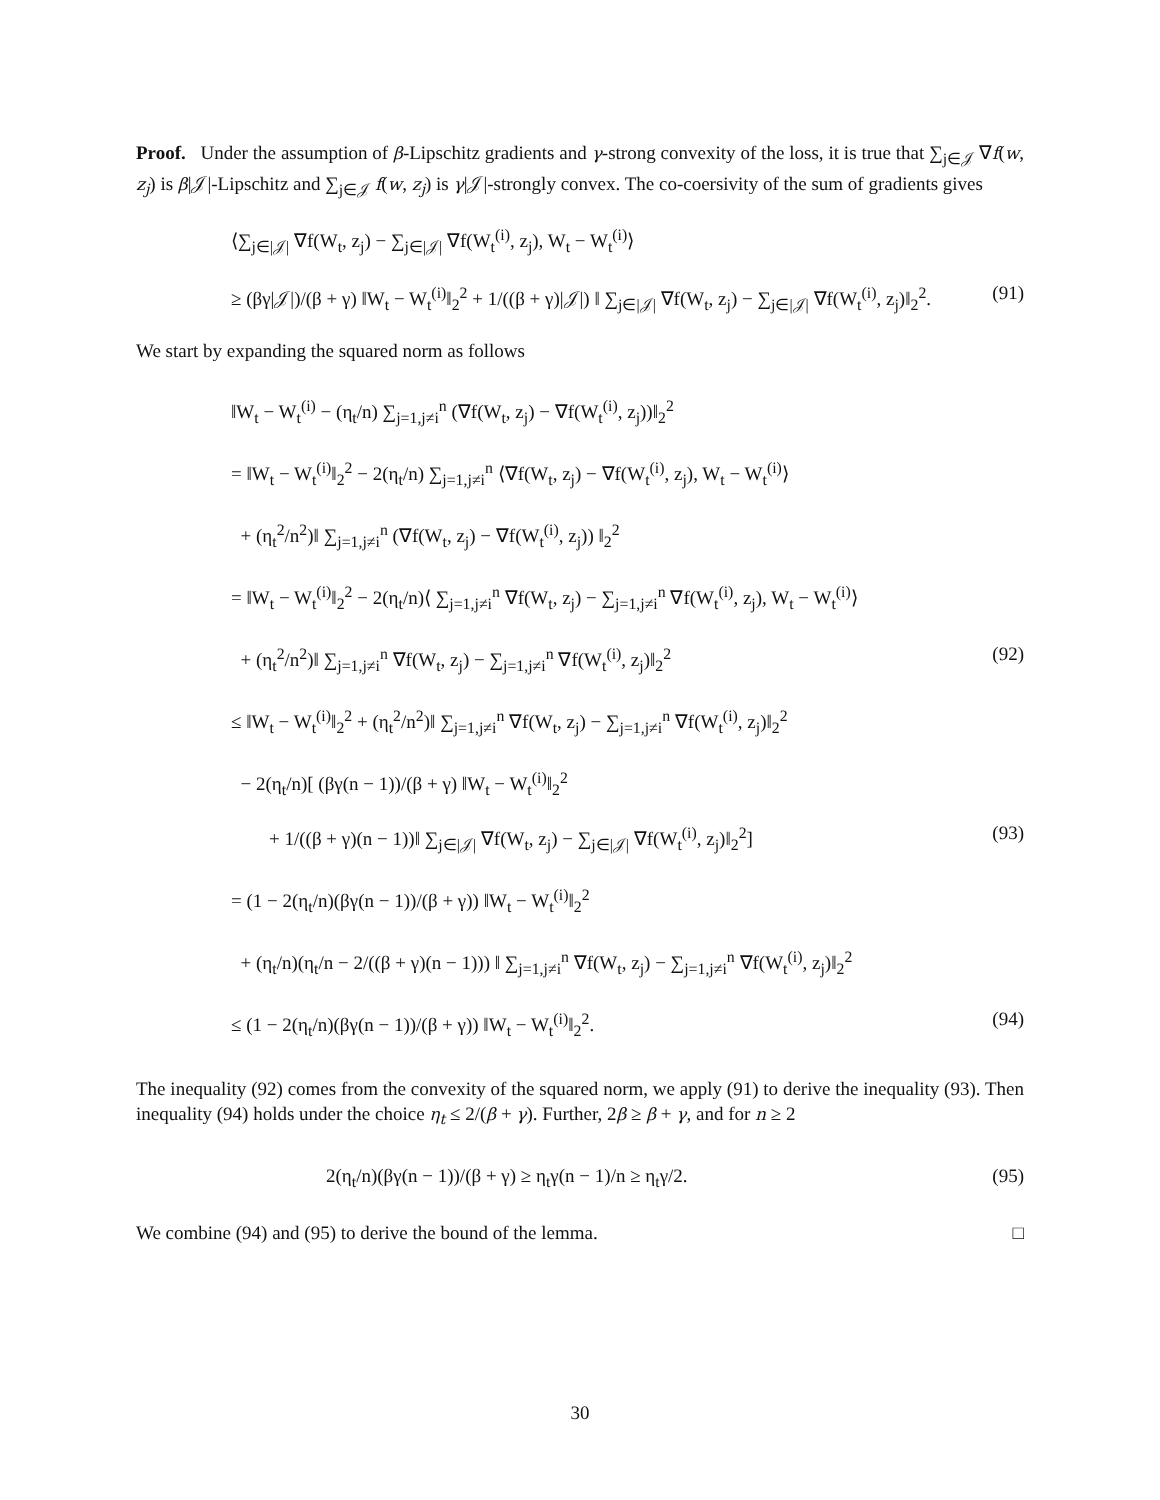Proof. Under the assumption of β-Lipschitz gradients and γ-strong convexity of the loss, it is true that ∑<sub>j∈𝒥</sub> ∇f(w, z<sub>j</sub>) is β|𝒥|-Lipschitz and ∑<sub>j∈𝒥</sub> f(w, z<sub>j</sub>) is γ|𝒥|-strongly convex. The co-coersivity of the sum of gradients gives
⟨∑<sub>j∈|𝒥|</sub> ∇f(W<sub>t</sub>, z<sub>j</sub>) − ∑<sub>j∈|𝒥|</sub> ∇f(W<sub>t</sub><sup>(i)</sup>, z<sub>j</sub>), W<sub>t</sub> − W<sub>t</sub><sup>(i)</sup>⟩
≥ (βγ|𝒥|)/(β + γ) ‖W<sub>t</sub> − W<sub>t</sub><sup>(i)</sup>‖<sub>2</sub><sup>2</sup> + 1/((β + γ)|𝒥|) ‖ ∑<sub>j∈|𝒥|</sub> ∇f(W<sub>t</sub>, z<sub>j</sub>) − ∑<sub>j∈|𝒥|</sub> ∇f(W<sub>t</sub><sup>(i)</sup>, z<sub>j</sub>)‖<sub>2</sub><sup>2</sup>. (91)
We start by expanding the squared norm as follows
‖W<sub>t</sub> − W<sub>t</sub><sup>(i)</sup> − (η<sub>t</sub>/n) ∑<sub>j=1,j≠i</sub><sup>n</sup> (∇f(W<sub>t</sub>, z<sub>j</sub>) − ∇f(W<sub>t</sub><sup>(i)</sup>, z<sub>j</sub>))‖<sub>2</sub><sup>2</sup>
= ‖W<sub>t</sub> − W<sub>t</sub><sup>(i)</sup>‖<sub>2</sub><sup>2</sup> − 2(η<sub>t</sub>/n) ∑<sub>j=1,j≠i</sub><sup>n</sup> ⟨∇f(W<sub>t</sub>, z<sub>j</sub>) − ∇f(W<sub>t</sub><sup>(i)</sup>, z<sub>j</sub>), W<sub>t</sub> − W<sub>t</sub><sup>(i)</sup>⟩
+ (η<sub>t</sub><sup>2</sup>/n<sup>2</sup>)‖ ∑<sub>j=1,j≠i</sub><sup>n</sup> (∇f(W<sub>t</sub>, z<sub>j</sub>) − ∇f(W<sub>t</sub><sup>(i)</sup>, z<sub>j</sub>)) ‖<sub>2</sub><sup>2</sup>
= ‖W<sub>t</sub> − W<sub>t</sub><sup>(i)</sup>‖<sub>2</sub><sup>2</sup> − 2(η<sub>t</sub>/n)⟨ ∑<sub>j=1,j≠i</sub><sup>n</sup> ∇f(W<sub>t</sub>, z<sub>j</sub>) − ∑<sub>j=1,j≠i</sub><sup>n</sup> ∇f(W<sub>t</sub><sup>(i)</sup>, z<sub>j</sub>), W<sub>t</sub> − W<sub>t</sub><sup>(i)</sup>⟩
+ (η<sub>t</sub><sup>2</sup>/n<sup>2</sup>)‖ ∑<sub>j=1,j≠i</sub><sup>n</sup> ∇f(W<sub>t</sub>, z<sub>j</sub>) − ∑<sub>j=1,j≠i</sub><sup>n</sup> ∇f(W<sub>t</sub><sup>(i)</sup>, z<sub>j</sub>)‖<sub>2</sub><sup>2</sup> (92)
≤ ‖W<sub>t</sub> − W<sub>t</sub><sup>(i)</sup>‖<sub>2</sub><sup>2</sup> + (η<sub>t</sub><sup>2</sup>/n<sup>2</sup>)‖ ∑<sub>j=1,j≠i</sub><sup>n</sup> ∇f(W<sub>t</sub>, z<sub>j</sub>) − ∑<sub>j=1,j≠i</sub><sup>n</sup> ∇f(W<sub>t</sub><sup>(i)</sup>, z<sub>j</sub>)‖<sub>2</sub><sup>2</sup>
− 2(η<sub>t</sub>/n)[ (βγ(n − 1))/(β + γ) ‖W<sub>t</sub> − W<sub>t</sub><sup>(i)</sup>‖<sub>2</sub><sup>2</sup>
+ 1/((β + γ)(n − 1))‖ ∑<sub>j∈|𝒥|</sub> ∇f(W<sub>t</sub>, z<sub>j</sub>) − ∑<sub>j∈|𝒥|</sub> ∇f(W<sub>t</sub><sup>(i)</sup>, z<sub>j</sub>)‖<sub>2</sub><sup>2</sup>] (93)
= (1 − 2(η<sub>t</sub>/n)(βγ(n − 1))/(β + γ)) ‖W<sub>t</sub> − W<sub>t</sub><sup>(i)</sup>‖<sub>2</sub><sup>2</sup>
+ (η<sub>t</sub>/n)(η<sub>t</sub>/n − 2/((β + γ)(n − 1))) ‖ ∑<sub>j=1,j≠i</sub><sup>n</sup> ∇f(W<sub>t</sub>, z<sub>j</sub>) − ∑<sub>j=1,j≠i</sub><sup>n</sup> ∇f(W<sub>t</sub><sup>(i)</sup>, z<sub>j</sub>)‖<sub>2</sub><sup>2</sup>
≤ (1 − 2(η<sub>t</sub>/n)(βγ(n − 1))/(β + γ)) ‖W<sub>t</sub> − W<sub>t</sub><sup>(i)</sup>‖<sub>2</sub><sup>2</sup>. (94)
The inequality (92) comes from the convexity of the squared norm, we apply (91) to derive the inequality (93). Then inequality (94) holds under the choice η<sub>t</sub> ≤ 2/(β + γ). Further, 2β ≥ β + γ, and for n ≥ 2
2(η<sub>t</sub>/n)(βγ(n − 1))/(β + γ) ≥ η<sub>t</sub>γ(n − 1)/n ≥ η<sub>t</sub>γ/2. (95)
We combine (94) and (95) to derive the bound of the lemma. □
30